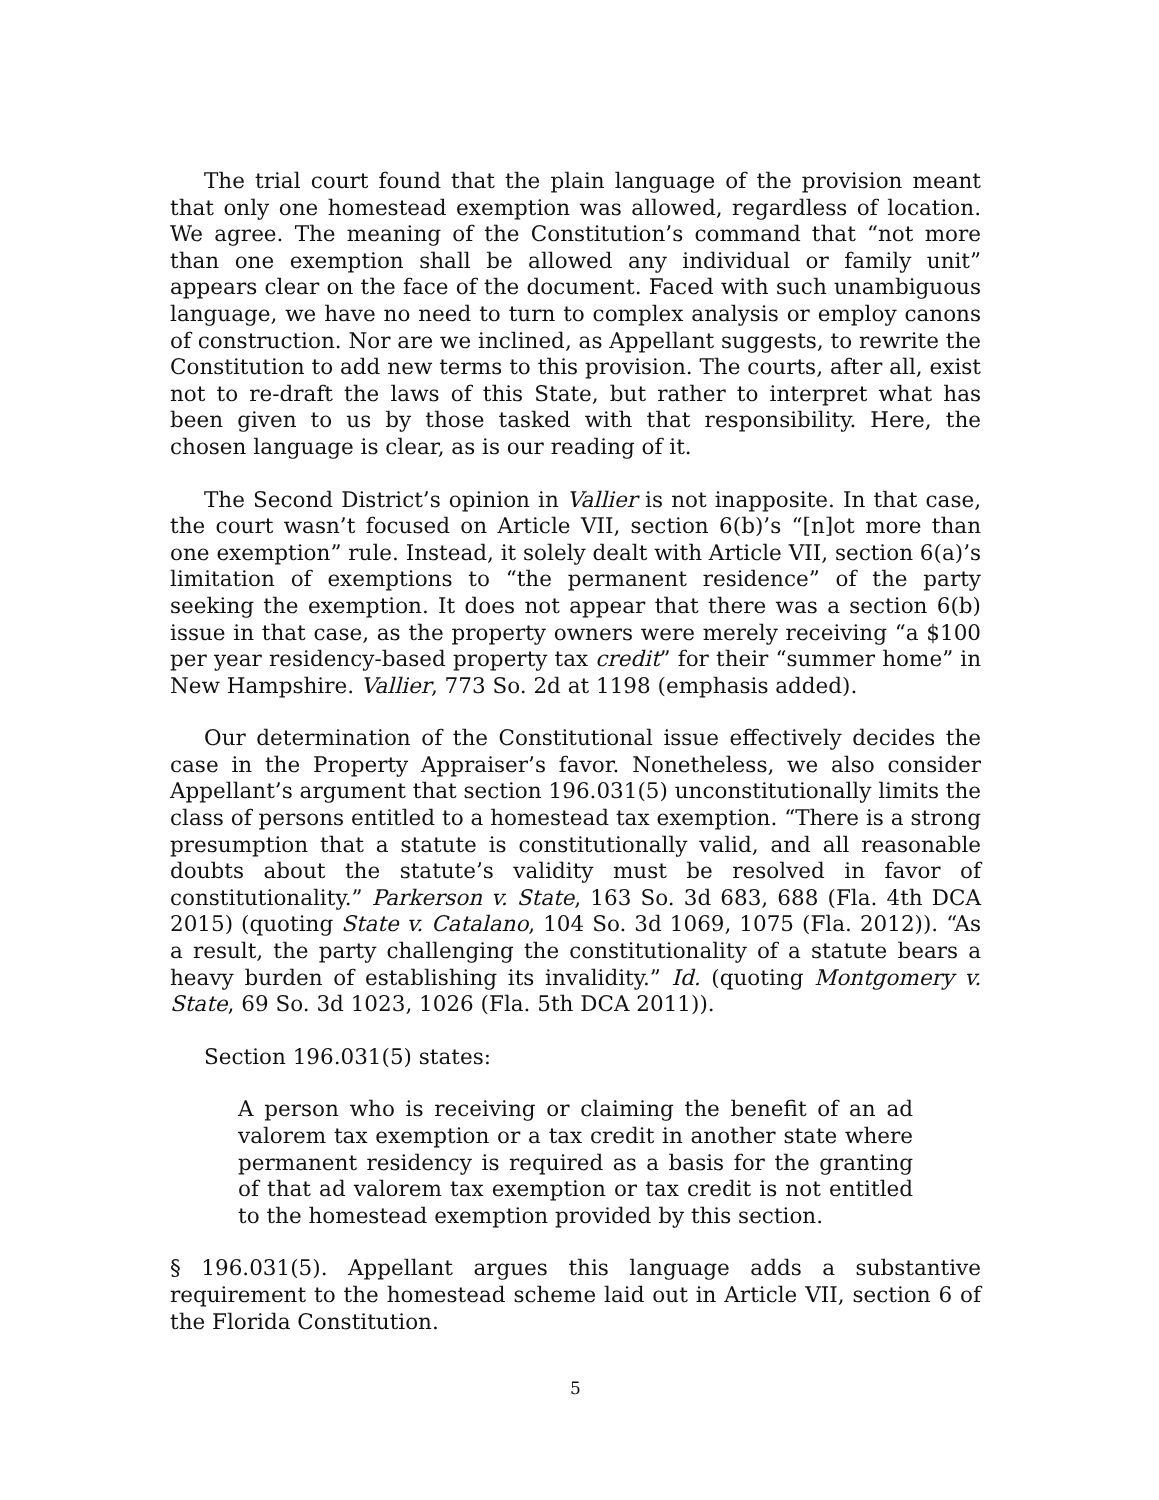The trial court found that the plain language of the provision meant that only one homestead exemption was allowed, regardless of location. We agree. The meaning of the Constitution’s command that “not more than one exemption shall be allowed any individual or family unit” appears clear on the face of the document. Faced with such unambiguous language, we have no need to turn to complex analysis or employ canons of construction. Nor are we inclined, as Appellant suggests, to rewrite the Constitution to add new terms to this provision. The courts, after all, exist not to re-draft the laws of this State, but rather to interpret what has been given to us by those tasked with that responsibility. Here, the chosen language is clear, as is our reading of it.
The Second District’s opinion in Vallier is not inapposite. In that case, the court wasn’t focused on Article VII, section 6(b)’s “[n]ot more than one exemption” rule. Instead, it solely dealt with Article VII, section 6(a)’s limitation of exemptions to “the permanent residence” of the party seeking the exemption. It does not appear that there was a section 6(b) issue in that case, as the property owners were merely receiving “a $100 per year residency-based property tax credit” for their “summer home” in New Hampshire. Vallier, 773 So. 2d at 1198 (emphasis added).
Our determination of the Constitutional issue effectively decides the case in the Property Appraiser’s favor. Nonetheless, we also consider Appellant’s argument that section 196.031(5) unconstitutionally limits the class of persons entitled to a homestead tax exemption. “There is a strong presumption that a statute is constitutionally valid, and all reasonable doubts about the statute’s validity must be resolved in favor of constitutionality.” Parkerson v. State, 163 So. 3d 683, 688 (Fla. 4th DCA 2015) (quoting State v. Catalano, 104 So. 3d 1069, 1075 (Fla. 2012)). “As a result, the party challenging the constitutionality of a statute bears a heavy burden of establishing its invalidity.” Id. (quoting Montgomery v. State, 69 So. 3d 1023, 1026 (Fla. 5th DCA 2011)).
Section 196.031(5) states:
A person who is receiving or claiming the benefit of an ad valorem tax exemption or a tax credit in another state where permanent residency is required as a basis for the granting of that ad valorem tax exemption or tax credit is not entitled to the homestead exemption provided by this section.
§ 196.031(5). Appellant argues this language adds a substantive requirement to the homestead scheme laid out in Article VII, section 6 of the Florida Constitution.
5